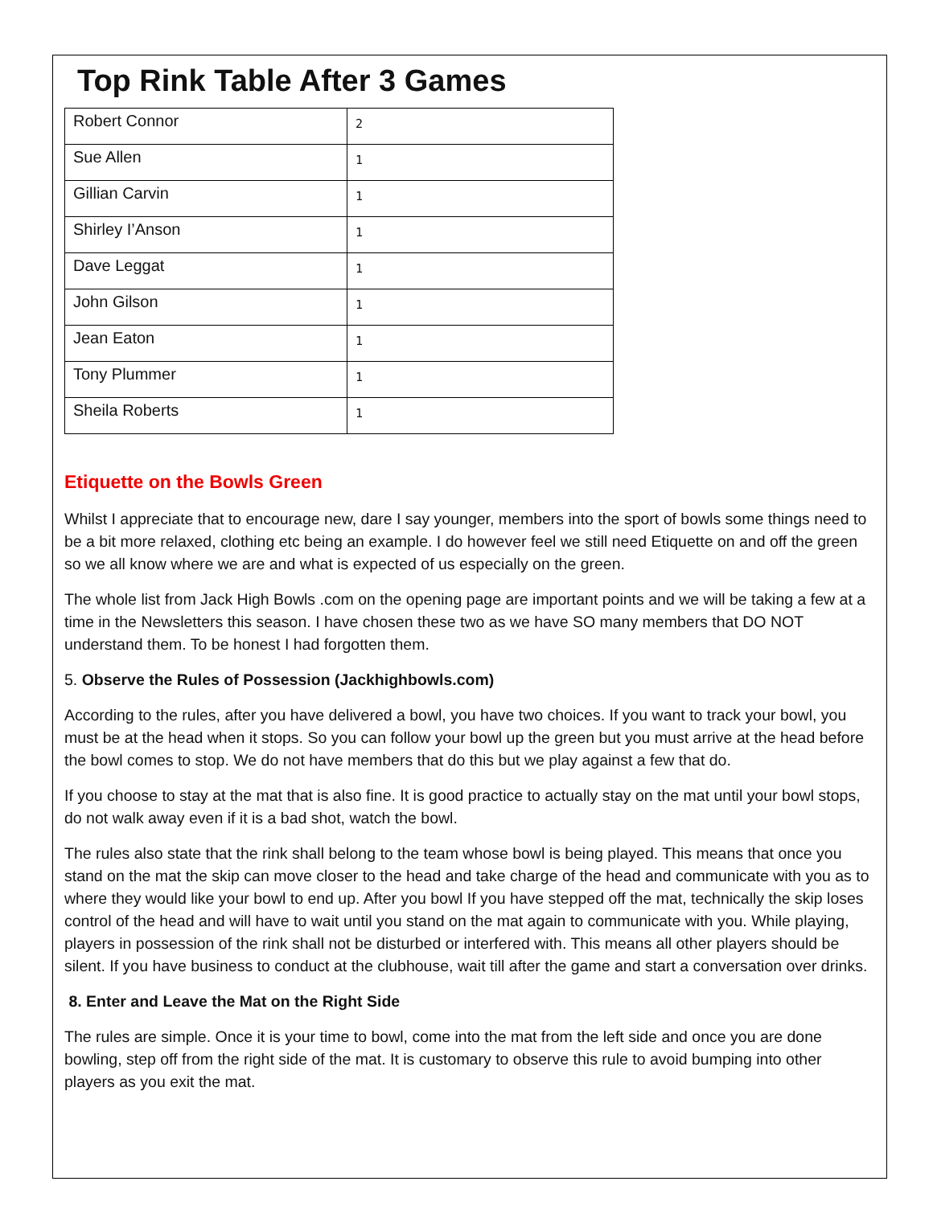Top Rink Table After 3 Games
| Robert Connor | 2 |
| Sue Allen | 1 |
| Gillian Carvin | 1 |
| Shirley I’Anson | 1 |
| Dave Leggat | 1 |
| John Gilson | 1 |
| Jean Eaton | 1 |
| Tony Plummer | 1 |
| Sheila Roberts | 1 |
Etiquette on the Bowls Green
Whilst I appreciate that to encourage new, dare I say younger, members into the sport of bowls some things need to be a bit more relaxed, clothing etc being an example. I do however feel we still need Etiquette on and off the green so we all know where we are and what is expected of us especially on the green.
The whole list from Jack High Bowls .com on the opening page are important points and we will be taking a few at a time in the Newsletters this season. I have chosen these two as we have SO many members that DO NOT understand them. To be honest I had forgotten them.
5. Observe the Rules of Possession (Jackhighbowls.com)
According to the rules, after you have delivered a bowl, you have two choices. If you want to track your bowl, you must be at the head when it stops. So you can follow your bowl up the green but you must arrive at the head before the bowl comes to stop. We do not have members that do this but we play against a few that do.
If you choose to stay at the mat that is also fine. It is good practice to actually stay on the mat until your bowl stops, do not walk away even if it is a bad shot, watch the bowl.
The rules also state that the rink shall belong to the team whose bowl is being played. This means that once you stand on the mat the skip can move closer to the head and take charge of the head and communicate with you as to where they would like your bowl to end up. After you bowl If you have stepped off the mat, technically the skip loses control of the head and will have to wait until you stand on the mat again to communicate with you. While playing, players in possession of the rink shall not be disturbed or interfered with. This means all other players should be silent. If you have business to conduct at the clubhouse, wait till after the game and start a conversation over drinks.
8. Enter and Leave the Mat on the Right Side
The rules are simple. Once it is your time to bowl, come into the mat from the left side and once you are done bowling, step off from the right side of the mat. It is customary to observe this rule to avoid bumping into other players as you exit the mat.